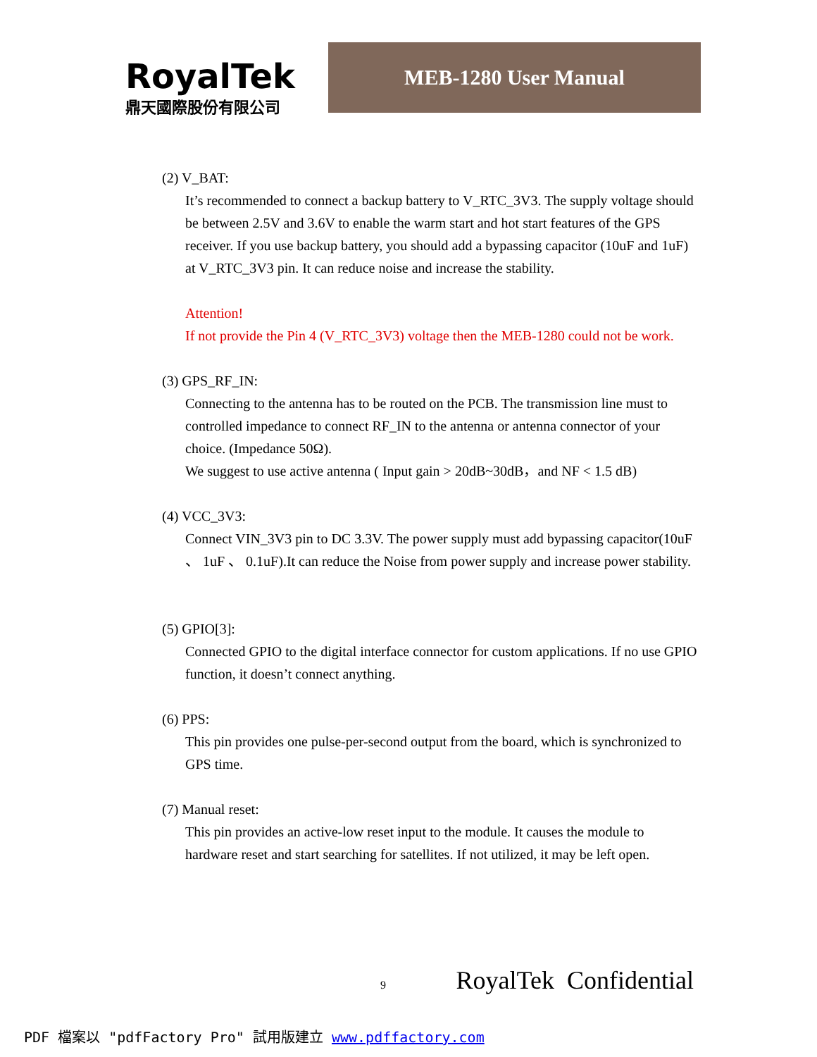RoyalTek
鼎天國際股份有限公司
MEB-1280 User Manual
(2) V_BAT:
It’s recommended to connect a backup battery to V_RTC_3V3. The supply voltage should be between 2.5V and 3.6V to enable the warm start and hot start features of the GPS receiver. If you use backup battery, you should add a bypassing capacitor (10uF and 1uF) at V_RTC_3V3 pin. It can reduce noise and increase the stability.
Attention!
If not provide the Pin 4 (V_RTC_3V3) voltage then the MEB-1280 could not be work.
(3) GPS_RF_IN:
Connecting to the antenna has to be routed on the PCB. The transmission line must to controlled impedance to connect RF_IN to the antenna or antenna connector of your choice. (Impedance 50Ω).
We suggest to use active antenna ( Input gain > 20dB~30dB，and NF < 1.5 dB)
(4) VCC_3V3:
Connect VIN_3V3 pin to DC 3.3V. The power supply must add bypassing capacitor(10uF 、 1uF 、 0.1uF).It can reduce the Noise from power supply and increase power stability.
(5) GPIO[3]:
Connected GPIO to the digital interface connector for custom applications. If no use GPIO function, it doesn’t connect anything.
(6) PPS:
This pin provides one pulse-per-second output from the board, which is synchronized to GPS time.
(7) Manual reset:
This pin provides an active-low reset input to the module. It causes the module to hardware reset and start searching for satellites. If not utilized, it may be left open.
9 RoyalTek Confidential
PDF 檔案以 "pdfFactory Pro" 試用版建立 www.pdffactory.com